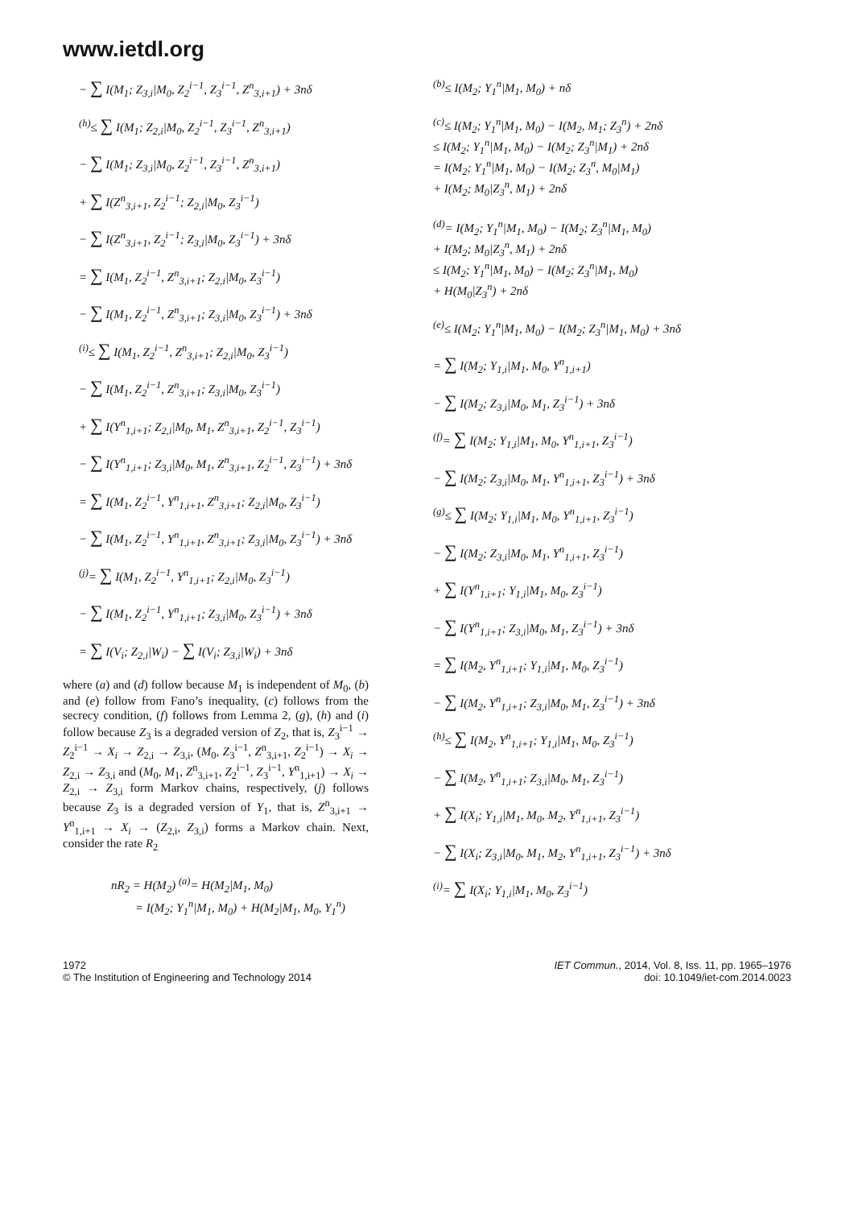www.ietdl.org
− ∑ I(M<sub>1</sub>; Z<sub>3,i</sub>|M<sub>0</sub>, Z<sub>2</sub><sup>i−1</sup>, Z<sub>3</sub><sup>i−1</sup>, Z<sup>n</sup><sub>3,i+1</sub>) + 3nδ
<sup>(h)</sup>≤ ∑ I(M<sub>1</sub>; Z<sub>2,i</sub>|M<sub>0</sub>, Z<sub>2</sub><sup>i−1</sup>, Z<sub>3</sub><sup>i−1</sup>, Z<sup>n</sup><sub>3,i+1</sub>)
− ∑ I(M<sub>1</sub>; Z<sub>3,i</sub>|M<sub>0</sub>, Z<sub>2</sub><sup>i−1</sup>, Z<sub>3</sub><sup>i−1</sup>, Z<sup>n</sup><sub>3,i+1</sub>)
+ ∑ I(Z<sup>n</sup><sub>3,i+1</sub>, Z<sub>2</sub><sup>i−1</sup>; Z<sub>2,i</sub>|M<sub>0</sub>, Z<sub>3</sub><sup>i−1</sup>)
− ∑ I(Z<sup>n</sup><sub>3,i+1</sub>, Z<sub>2</sub><sup>i−1</sup>; Z<sub>3,i</sub>|M<sub>0</sub>, Z<sub>3</sub><sup>i−1</sup>) + 3nδ
= ∑ I(M<sub>1</sub>, Z<sub>2</sub><sup>i−1</sup>, Z<sup>n</sup><sub>3,i+1</sub>; Z<sub>2,i</sub>|M<sub>0</sub>, Z<sub>3</sub><sup>i−1</sup>)
− ∑ I(M<sub>1</sub>, Z<sub>2</sub><sup>i−1</sup>, Z<sup>n</sup><sub>3,i+1</sub>; Z<sub>3,i</sub>|M<sub>0</sub>, Z<sub>3</sub><sup>i−1</sup>) + 3nδ
<sup>(i)</sup>≤ ∑ I(M<sub>1</sub>, Z<sub>2</sub><sup>i−1</sup>, Z<sup>n</sup><sub>3,i+1</sub>; Z<sub>2,i</sub>|M<sub>0</sub>, Z<sub>3</sub><sup>i−1</sup>)
− ∑ I(M<sub>1</sub>, Z<sub>2</sub><sup>i−1</sup>, Z<sup>n</sup><sub>3,i+1</sub>; Z<sub>3,i</sub>|M<sub>0</sub>, Z<sub>3</sub><sup>i−1</sup>)
+ ∑ I(Y<sup>n</sup><sub>1,i+1</sub>; Z<sub>2,i</sub>|M<sub>0</sub>, M<sub>1</sub>, Z<sup>n</sup><sub>3,i+1</sub>, Z<sub>2</sub><sup>i−1</sup>, Z<sub>3</sub><sup>i−1</sup>)
− ∑ I(Y<sup>n</sup><sub>1,i+1</sub>; Z<sub>3,i</sub>|M<sub>0</sub>, M<sub>1</sub>, Z<sup>n</sup><sub>3,i+1</sub>, Z<sub>2</sub><sup>i−1</sup>, Z<sub>3</sub><sup>i−1</sup>) + 3nδ
= ∑ I(M<sub>1</sub>, Z<sub>2</sub><sup>i−1</sup>, Y<sup>n</sup><sub>1,i+1</sub>, Z<sup>n</sup><sub>3,i+1</sub>; Z<sub>2,i</sub>|M<sub>0</sub>, Z<sub>3</sub><sup>i−1</sup>)
− ∑ I(M<sub>1</sub>, Z<sub>2</sub><sup>i−1</sup>, Y<sup>n</sup><sub>1,i+1</sub>, Z<sup>n</sup><sub>3,i+1</sub>; Z<sub>3,i</sub>|M<sub>0</sub>, Z<sub>3</sub><sup>i−1</sup>) + 3nδ
<sup>(j)</sup>= ∑ I(M<sub>1</sub>, Z<sub>2</sub><sup>i−1</sup>, Y<sup>n</sup><sub>1,i+1</sub>; Z<sub>2,i</sub>|M<sub>0</sub>, Z<sub>3</sub><sup>i−1</sup>)
− ∑ I(M<sub>1</sub>, Z<sub>2</sub><sup>i−1</sup>, Y<sup>n</sup><sub>1,i+1</sub>; Z<sub>3,i</sub>|M<sub>0</sub>, Z<sub>3</sub><sup>i−1</sup>) + 3nδ
= ∑ I(V<sub>i</sub>; Z<sub>2,i</sub>|W<sub>i</sub>) − ∑ I(V<sub>i</sub>; Z<sub>3,i</sub>|W<sub>i</sub>) + 3nδ
where (a) and (d) follow because M<sub>1</sub> is independent of M<sub>0</sub>, (b) and (e) follow from Fano’s inequality, (c) follows from the secrecy condition, (f) follows from Lemma 2, (g), (h) and (i) follow because Z<sub>3</sub> is a degraded version of Z<sub>2</sub>, that is, Z<sub>3</sub><sup>i−1</sup> → Z<sub>2</sub><sup>i−1</sup> → X<sub>i</sub> → Z<sub>2,i</sub> → Z<sub>3,i</sub>, (M<sub>0</sub>, Z<sub>3</sub><sup>i−1</sup>, Z<sup>n</sup><sub>3,i+1</sub>, Z<sub>2</sub><sup>i−1</sup>) → X<sub>i</sub> → Z<sub>2,i</sub> → Z<sub>3,i</sub> and (M<sub>0</sub>, M<sub>1</sub>, Z<sup>n</sup><sub>3,i+1</sub>, Z<sub>2</sub><sup>i−1</sup>, Z<sub>3</sub><sup>i−1</sup>, Y<sup>n</sup><sub>1,i+1</sub>) → X<sub>i</sub> → Z<sub>2,i</sub> → Z<sub>3,i</sub> form Markov chains, respectively, (j) follows because Z<sub>3</sub> is a degraded version of Y<sub>1</sub>, that is, Z<sup>n</sup><sub>3,i+1</sub> → Y<sup>n</sup><sub>1,i+1</sub> → X<sub>i</sub> → (Z<sub>2,i</sub>, Z<sub>3,i</sub>) forms a Markov chain. Next, consider the rate R<sub>2</sub>
nR<sub>2</sub> = H(M<sub>2</sub>) <sup>(a)</sup>= H(M<sub>2</sub>|M<sub>1</sub>, M<sub>0</sub>)
= I(M<sub>2</sub>; Y<sub>1</sub><sup>n</sup>|M<sub>1</sub>, M<sub>0</sub>) + H(M<sub>2</sub>|M<sub>1</sub>, M<sub>0</sub>, Y<sub>1</sub><sup>n</sup>)
<sup>(b)</sup>≤ I(M<sub>2</sub>; Y<sub>1</sub><sup>n</sup>|M<sub>1</sub>, M<sub>0</sub>) + nδ
<sup>(c)</sup>≤ I(M<sub>2</sub>; Y<sub>1</sub><sup>n</sup>|M<sub>1</sub>, M<sub>0</sub>) − I(M<sub>2</sub>, M<sub>1</sub>; Z<sub>3</sub><sup>n</sup>) + 2nδ
≤ I(M<sub>2</sub>; Y<sub>1</sub><sup>n</sup>|M<sub>1</sub>, M<sub>0</sub>) − I(M<sub>2</sub>; Z<sub>3</sub><sup>n</sup>|M<sub>1</sub>) + 2nδ
= I(M<sub>2</sub>; Y<sub>1</sub><sup>n</sup>|M<sub>1</sub>, M<sub>0</sub>) − I(M<sub>2</sub>; Z<sub>3</sub><sup>n</sup>, M<sub>0</sub>|M<sub>1</sub>)
+ I(M<sub>2</sub>; M<sub>0</sub>|Z<sub>3</sub><sup>n</sup>, M<sub>1</sub>) + 2nδ
<sup>(d)</sup>= I(M<sub>2</sub>; Y<sub>1</sub><sup>n</sup>|M<sub>1</sub>, M<sub>0</sub>) − I(M<sub>2</sub>; Z<sub>3</sub><sup>n</sup>|M<sub>1</sub>, M<sub>0</sub>)
+ I(M<sub>2</sub>; M<sub>0</sub>|Z<sub>3</sub><sup>n</sup>, M<sub>1</sub>) + 2nδ
≤ I(M<sub>2</sub>; Y<sub>1</sub><sup>n</sup>|M<sub>1</sub>, M<sub>0</sub>) − I(M<sub>2</sub>; Z<sub>3</sub><sup>n</sup>|M<sub>1</sub>, M<sub>0</sub>)
+ H(M<sub>0</sub>|Z<sub>3</sub><sup>n</sup>) + 2nδ
<sup>(e)</sup>≤ I(M<sub>2</sub>; Y<sub>1</sub><sup>n</sup>|M<sub>1</sub>, M<sub>0</sub>) − I(M<sub>2</sub>; Z<sub>3</sub><sup>n</sup>|M<sub>1</sub>, M<sub>0</sub>) + 3nδ
= ∑ I(M<sub>2</sub>; Y<sub>1,i</sub>|M<sub>1</sub>, M<sub>0</sub>, Y<sup>n</sup><sub>1,i+1</sub>)
− ∑ I(M<sub>2</sub>; Z<sub>3,i</sub>|M<sub>0</sub>, M<sub>1</sub>, Z<sub>3</sub><sup>i−1</sup>) + 3nδ
<sup>(f)</sup>= ∑ I(M<sub>2</sub>; Y<sub>1,i</sub>|M<sub>1</sub>, M<sub>0</sub>, Y<sup>n</sup><sub>1,i+1</sub>, Z<sub>3</sub><sup>i−1</sup>)
− ∑ I(M<sub>2</sub>; Z<sub>3,i</sub>|M<sub>0</sub>, M<sub>1</sub>, Y<sup>n</sup><sub>1,i+1</sub>, Z<sub>3</sub><sup>i−1</sup>) + 3nδ
<sup>(g)</sup>≤ ∑ I(M<sub>2</sub>; Y<sub>1,i</sub>|M<sub>1</sub>, M<sub>0</sub>, Y<sup>n</sup><sub>1,i+1</sub>, Z<sub>3</sub><sup>i−1</sup>)
− ∑ I(M<sub>2</sub>; Z<sub>3,i</sub>|M<sub>0</sub>, M<sub>1</sub>, Y<sup>n</sup><sub>1,i+1</sub>, Z<sub>3</sub><sup>i−1</sup>)
+ ∑ I(Y<sup>n</sup><sub>1,i+1</sub>; Y<sub>1,i</sub>|M<sub>1</sub>, M<sub>0</sub>, Z<sub>3</sub><sup>i−1</sup>)
− ∑ I(Y<sup>n</sup><sub>1,i+1</sub>; Z<sub>3,i</sub>|M<sub>0</sub>, M<sub>1</sub>, Z<sub>3</sub><sup>i−1</sup>) + 3nδ
= ∑ I(M<sub>2</sub>, Y<sup>n</sup><sub>1,i+1</sub>; Y<sub>1,i</sub>|M<sub>1</sub>, M<sub>0</sub>, Z<sub>3</sub><sup>i−1</sup>)
− ∑ I(M<sub>2</sub>, Y<sup>n</sup><sub>1,i+1</sub>; Z<sub>3,i</sub>|M<sub>0</sub>, M<sub>1</sub>, Z<sub>3</sub><sup>i−1</sup>) + 3nδ
<sup>(h)</sup>≤ ∑ I(M<sub>2</sub>, Y<sup>n</sup><sub>1,i+1</sub>; Y<sub>1,i</sub>|M<sub>1</sub>, M<sub>0</sub>, Z<sub>3</sub><sup>i−1</sup>)
− ∑ I(M<sub>2</sub>, Y<sup>n</sup><sub>1,i+1</sub>; Z<sub>3,i</sub>|M<sub>0</sub>, M<sub>1</sub>, Z<sub>3</sub><sup>i−1</sup>)
+ ∑ I(X<sub>i</sub>; Y<sub>1,i</sub>|M<sub>1</sub>, M<sub>0</sub>, M<sub>2</sub>, Y<sup>n</sup><sub>1,i+1</sub>, Z<sub>3</sub><sup>i−1</sup>)
− ∑ I(X<sub>i</sub>; Z<sub>3,i</sub>|M<sub>0</sub>, M<sub>1</sub>, M<sub>2</sub>, Y<sup>n</sup><sub>1,i+1</sub>, Z<sub>3</sub><sup>i−1</sup>) + 3nδ
<sup>(i)</sup>= ∑ I(X<sub>i</sub>; Y<sub>1,i</sub>|M<sub>1</sub>, M<sub>0</sub>, Z<sub>3</sub><sup>i−1</sup>)
1972
© The Institution of Engineering and Technology 2014
IET Commun., 2014, Vol. 8, Iss. 11, pp. 1965–1976
doi: 10.1049/iet-com.2014.0023